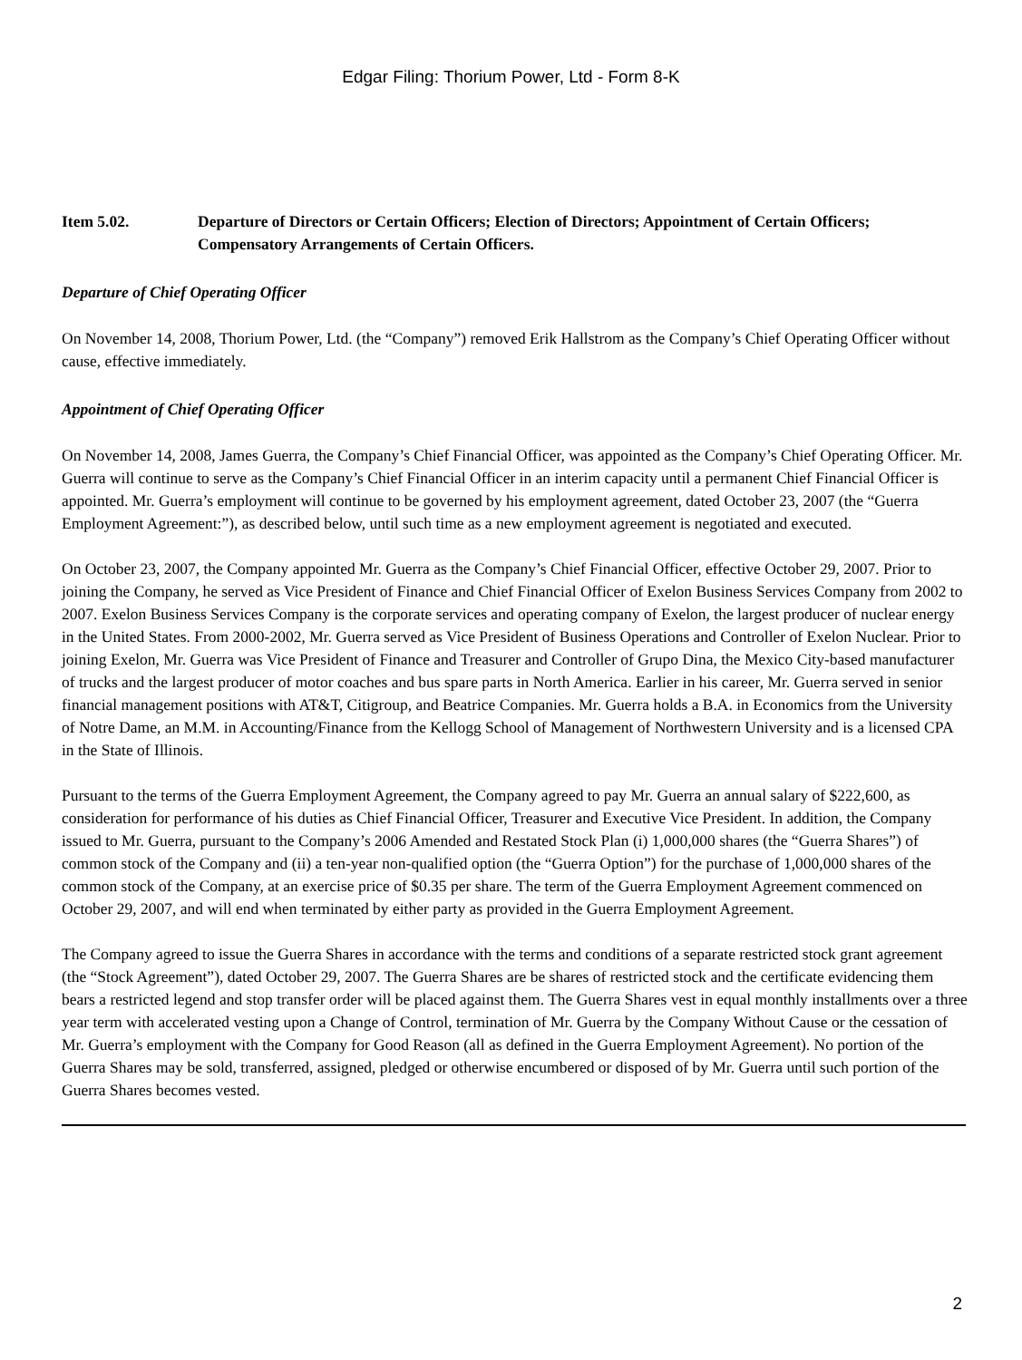Edgar Filing: Thorium Power, Ltd - Form 8-K
Item 5.02. Departure of Directors or Certain Officers; Election of Directors; Appointment of Certain Officers; Compensatory Arrangements of Certain Officers.
Departure of Chief Operating Officer
On November 14, 2008, Thorium Power, Ltd. (the “Company”) removed Erik Hallstrom as the Company’s Chief Operating Officer without cause, effective immediately.
Appointment of Chief Operating Officer
On November 14, 2008, James Guerra, the Company’s Chief Financial Officer, was appointed as the Company’s Chief Operating Officer. Mr. Guerra will continue to serve as the Company’s Chief Financial Officer in an interim capacity until a permanent Chief Financial Officer is appointed. Mr. Guerra’s employment will continue to be governed by his employment agreement, dated October 23, 2007 (the “Guerra Employment Agreement:”), as described below, until such time as a new employment agreement is negotiated and executed.
On October 23, 2007, the Company appointed Mr. Guerra as the Company’s Chief Financial Officer, effective October 29, 2007. Prior to joining the Company, he served as Vice President of Finance and Chief Financial Officer of Exelon Business Services Company from 2002 to 2007. Exelon Business Services Company is the corporate services and operating company of Exelon, the largest producer of nuclear energy in the United States. From 2000-2002, Mr. Guerra served as Vice President of Business Operations and Controller of Exelon Nuclear. Prior to joining Exelon, Mr. Guerra was Vice President of Finance and Treasurer and Controller of Grupo Dina, the Mexico City-based manufacturer of trucks and the largest producer of motor coaches and bus spare parts in North America. Earlier in his career, Mr. Guerra served in senior financial management positions with AT&T, Citigroup, and Beatrice Companies. Mr. Guerra holds a B.A. in Economics from the University of Notre Dame, an M.M. in Accounting/Finance from the Kellogg School of Management of Northwestern University and is a licensed CPA in the State of Illinois.
Pursuant to the terms of the Guerra Employment Agreement, the Company agreed to pay Mr. Guerra an annual salary of $222,600, as consideration for performance of his duties as Chief Financial Officer, Treasurer and Executive Vice President. In addition, the Company issued to Mr. Guerra, pursuant to the Company’s 2006 Amended and Restated Stock Plan (i) 1,000,000 shares (the “Guerra Shares”) of common stock of the Company and (ii) a ten-year non-qualified option (the “Guerra Option”) for the purchase of 1,000,000 shares of the common stock of the Company, at an exercise price of $0.35 per share. The term of the Guerra Employment Agreement commenced on October 29, 2007, and will end when terminated by either party as provided in the Guerra Employment Agreement.
The Company agreed to issue the Guerra Shares in accordance with the terms and conditions of a separate restricted stock grant agreement (the “Stock Agreement”), dated October 29, 2007. The Guerra Shares are be shares of restricted stock and the certificate evidencing them bears a restricted legend and stop transfer order will be placed against them. The Guerra Shares vest in equal monthly installments over a three year term with accelerated vesting upon a Change of Control, termination of Mr. Guerra by the Company Without Cause or the cessation of Mr. Guerra’s employment with the Company for Good Reason (all as defined in the Guerra Employment Agreement). No portion of the Guerra Shares may be sold, transferred, assigned, pledged or otherwise encumbered or disposed of by Mr. Guerra until such portion of the Guerra Shares becomes vested.
2